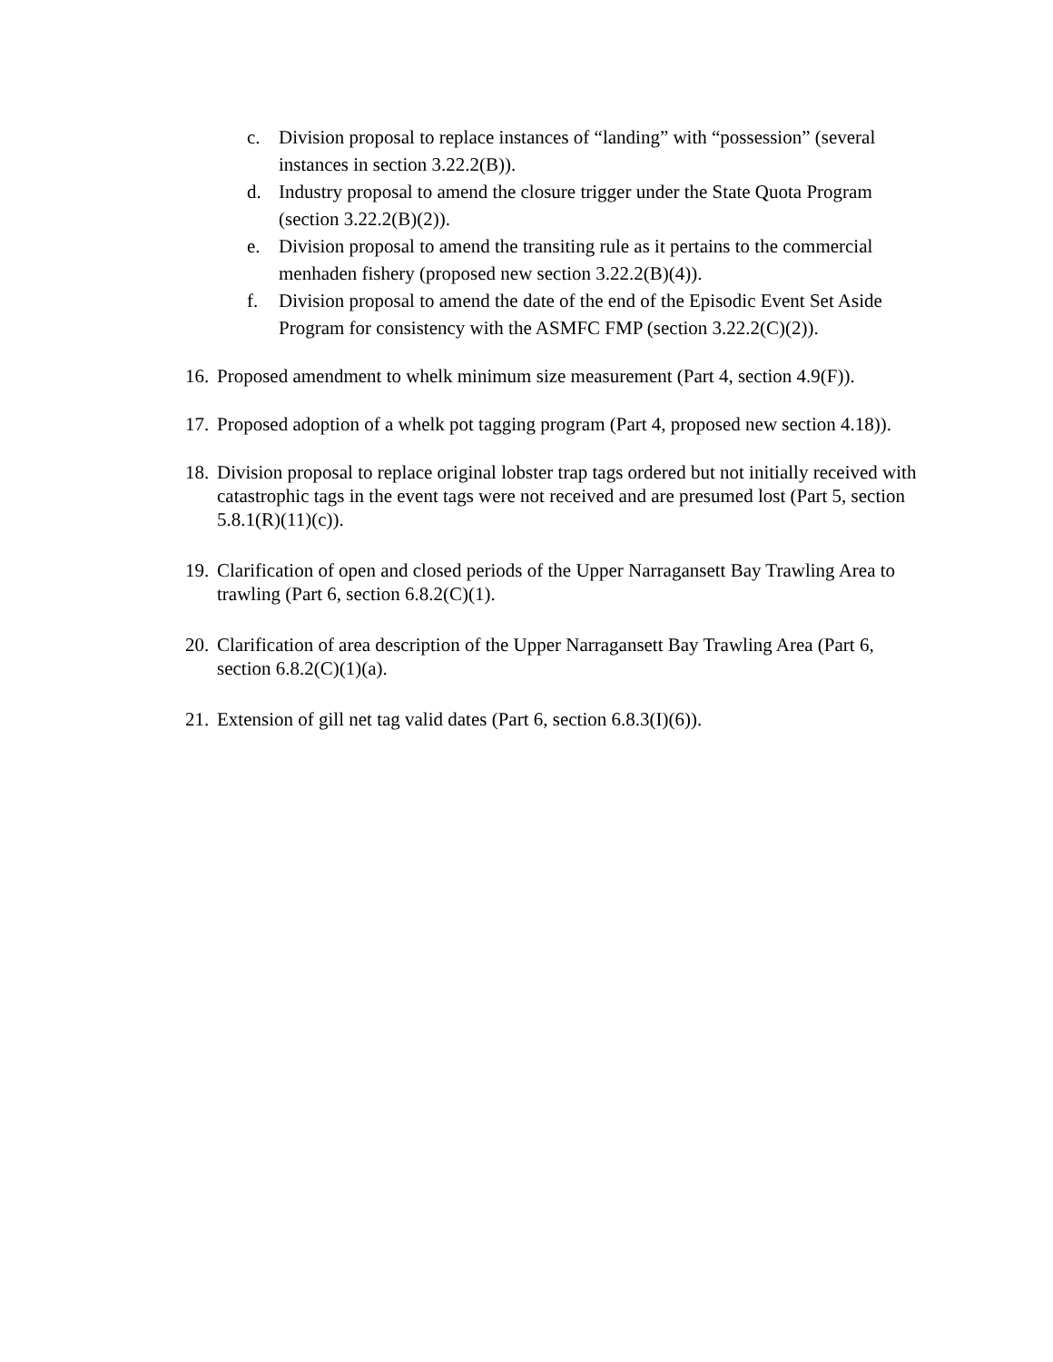c. Division proposal to replace instances of “landing” with “possession” (several instances in section 3.22.2(B)).
d. Industry proposal to amend the closure trigger under the State Quota Program (section 3.22.2(B)(2)).
e. Division proposal to amend the transiting rule as it pertains to the commercial menhaden fishery (proposed new section 3.22.2(B)(4)).
f. Division proposal to amend the date of the end of the Episodic Event Set Aside Program for consistency with the ASMFC FMP (section 3.22.2(C)(2)).
16. Proposed amendment to whelk minimum size measurement (Part 4, section 4.9(F)).
17. Proposed adoption of a whelk pot tagging program (Part 4, proposed new section 4.18)).
18. Division proposal to replace original lobster trap tags ordered but not initially received with catastrophic tags in the event tags were not received and are presumed lost (Part 5, section 5.8.1(R)(11)(c)).
19. Clarification of open and closed periods of the Upper Narragansett Bay Trawling Area to trawling (Part 6, section 6.8.2(C)(1).
20. Clarification of area description of the Upper Narragansett Bay Trawling Area (Part 6, section 6.8.2(C)(1)(a).
21. Extension of gill net tag valid dates (Part 6, section 6.8.3(I)(6)).